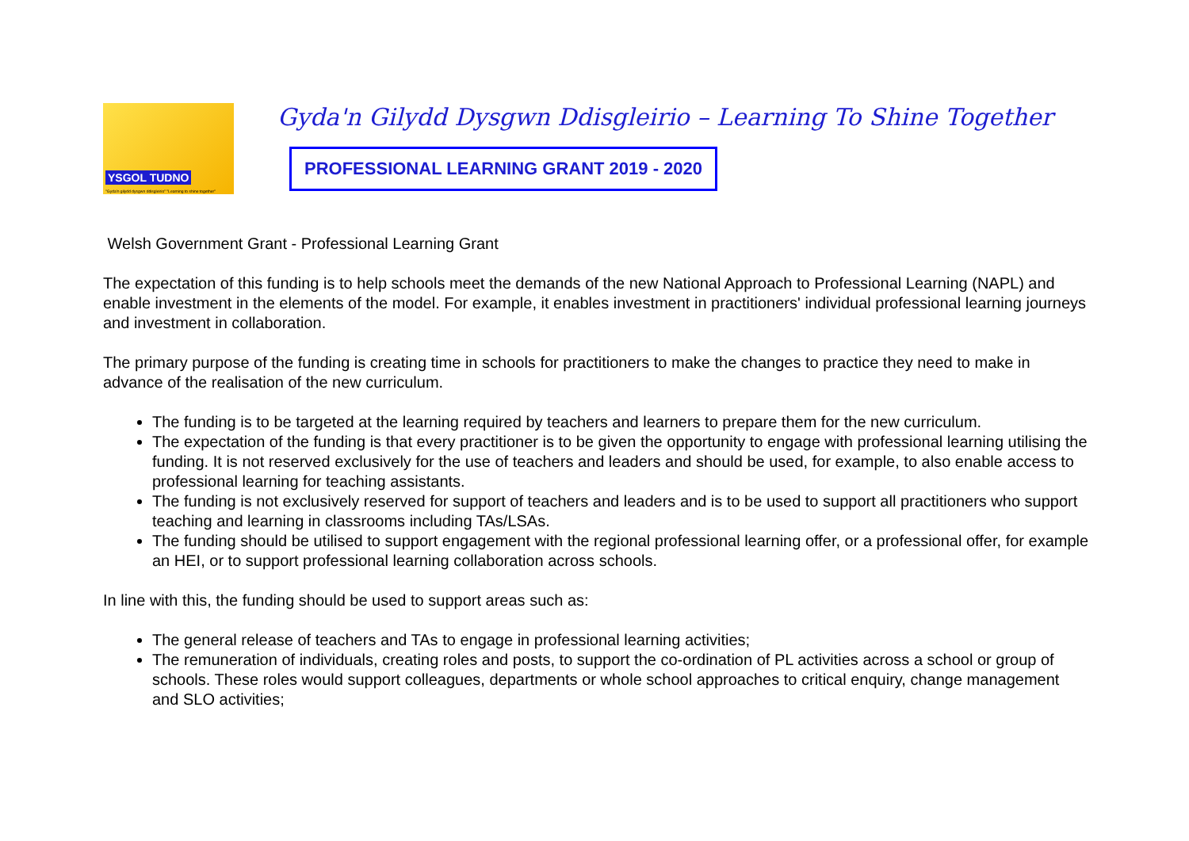YSGOL TUDNO
"Gyda'n gilydd dysgwn ddisgleirio" "Learning to shine together"
Gyda'n Gilydd Dysgwn Ddisgleirio – Learning To Shine Together
PROFESSIONAL LEARNING GRANT 2019 - 2020
Welsh Government Grant - Professional Learning Grant
The expectation of this funding is to help schools meet the demands of the new National Approach to Professional Learning (NAPL) and enable investment in the elements of the model. For example, it enables investment in practitioners' individual professional learning journeys and investment in collaboration.
The primary purpose of the funding is creating time in schools for practitioners to make the changes to practice they need to make in advance of the realisation of the new curriculum.
The funding is to be targeted at the learning required by teachers and learners to prepare them for the new curriculum.
The expectation of the funding is that every practitioner is to be given the opportunity to engage with professional learning utilising the funding. It is not reserved exclusively for the use of teachers and leaders and should be used, for example, to also enable access to professional learning for teaching assistants.
The funding is not exclusively reserved for support of teachers and leaders and is to be used to support all practitioners who support teaching and learning in classrooms including TAs/LSAs.
The funding should be utilised to support engagement with the regional professional learning offer, or a professional offer, for example an HEI, or to support professional learning collaboration across schools.
In line with this, the funding should be used to support areas such as:
The general release of teachers and TAs to engage in professional learning activities;
The remuneration of individuals, creating roles and posts, to support the co-ordination of PL activities across a school or group of schools. These roles would support colleagues, departments or whole school approaches to critical enquiry, change management and SLO activities;